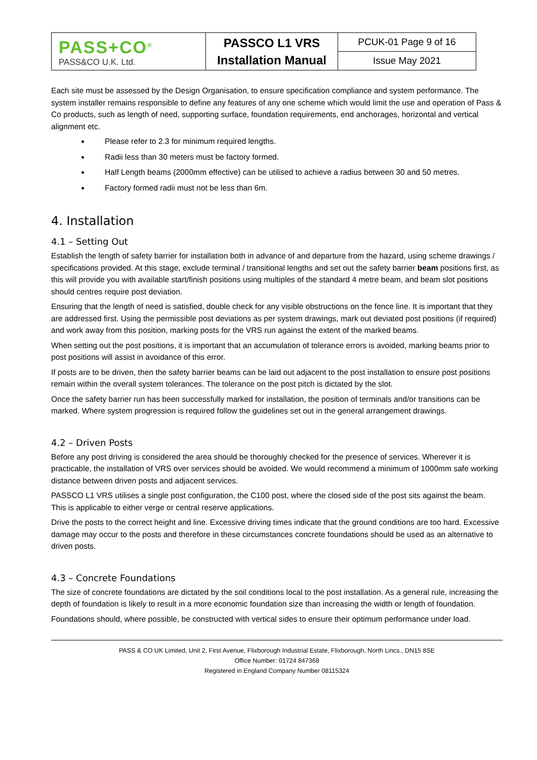| PASS+CO<sup>®</sup> PASS&CO U.K. Ltd. | PASSCO L1 VRS Installation Manual | PCUK-01 Page 9 of 16 |
| | | Issue May 2021 |
Each site must be assessed by the Design Organisation, to ensure specification compliance and system performance. The system installer remains responsible to define any features of any one scheme which would limit the use and operation of Pass & Co products, such as length of need, supporting surface, foundation requirements, end anchorages, horizontal and vertical alignment etc.
Please refer to 2.3 for minimum required lengths.
Radii less than 30 meters must be factory formed.
Half Length beams (2000mm effective) can be utilised to achieve a radius between 30 and 50 metres.
Factory formed radii must not be less than 6m.
4. Installation
4.1 – Setting Out
Establish the length of safety barrier for installation both in advance of and departure from the hazard, using scheme drawings / specifications provided. At this stage, exclude terminal / transitional lengths and set out the safety barrier beam positions first, as this will provide you with available start/finish positions using multiples of the standard 4 metre beam, and beam slot positions should centres require post deviation.
Ensuring that the length of need is satisfied, double check for any visible obstructions on the fence line. It is important that they are addressed first. Using the permissible post deviations as per system drawings, mark out deviated post positions (if required) and work away from this position, marking posts for the VRS run against the extent of the marked beams.
When setting out the post positions, it is important that an accumulation of tolerance errors is avoided, marking beams prior to post positions will assist in avoidance of this error.
If posts are to be driven, then the safety barrier beams can be laid out adjacent to the post installation to ensure post positions remain within the overall system tolerances. The tolerance on the post pitch is dictated by the slot.
Once the safety barrier run has been successfully marked for installation, the position of terminals and/or transitions can be marked. Where system progression is required follow the guidelines set out in the general arrangement drawings.
4.2 – Driven Posts
Before any post driving is considered the area should be thoroughly checked for the presence of services. Wherever it is practicable, the installation of VRS over services should be avoided. We would recommend a minimum of 1000mm safe working distance between driven posts and adjacent services.
PASSCO L1 VRS utilises a single post configuration, the C100 post, where the closed side of the post sits against the beam. This is applicable to either verge or central reserve applications.
Drive the posts to the correct height and line. Excessive driving times indicate that the ground conditions are too hard. Excessive damage may occur to the posts and therefore in these circumstances concrete foundations should be used as an alternative to driven posts.
4.3 – Concrete Foundations
The size of concrete foundations are dictated by the soil conditions local to the post installation. As a general rule, increasing the depth of foundation is likely to result in a more economic foundation size than increasing the width or length of foundation.
Foundations should, where possible, be constructed with vertical sides to ensure their optimum performance under load.
PASS & CO UK Limited, Unit 2, First Avenue, Flixborough Industrial Estate, Flixborough, North Lincs., DN15 8SE
Office Number: 01724 847368
Registered in England Company Number 08115324